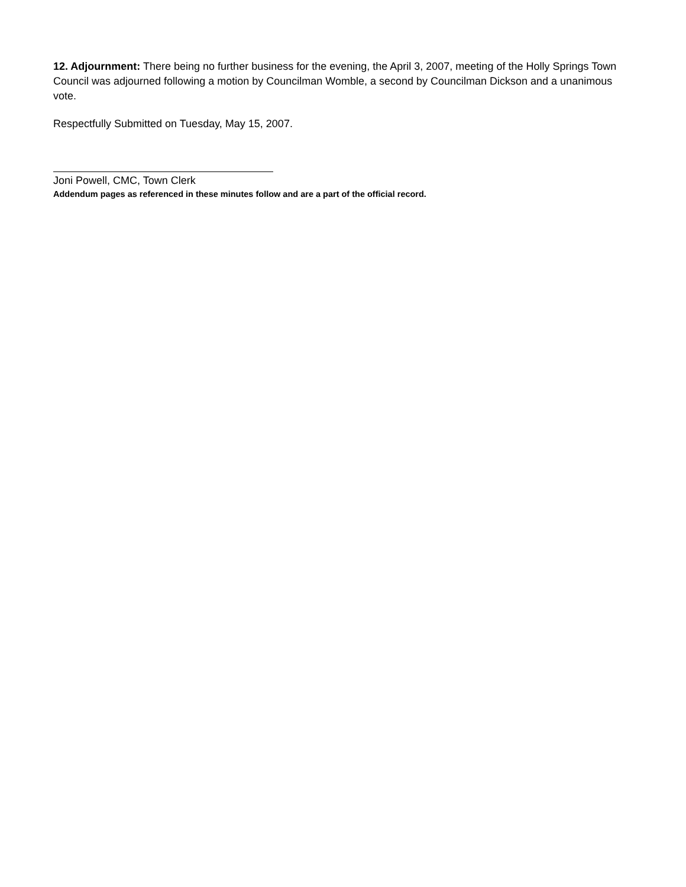12. Adjournment: There being no further business for the evening, the April 3, 2007, meeting of the Holly Springs Town Council was adjourned following a motion by Councilman Womble, a second by Councilman Dickson and a unanimous vote.
Respectfully Submitted on Tuesday, May 15, 2007.
Joni Powell, CMC, Town Clerk
Addendum pages as referenced in these minutes follow and are a part of the official record.